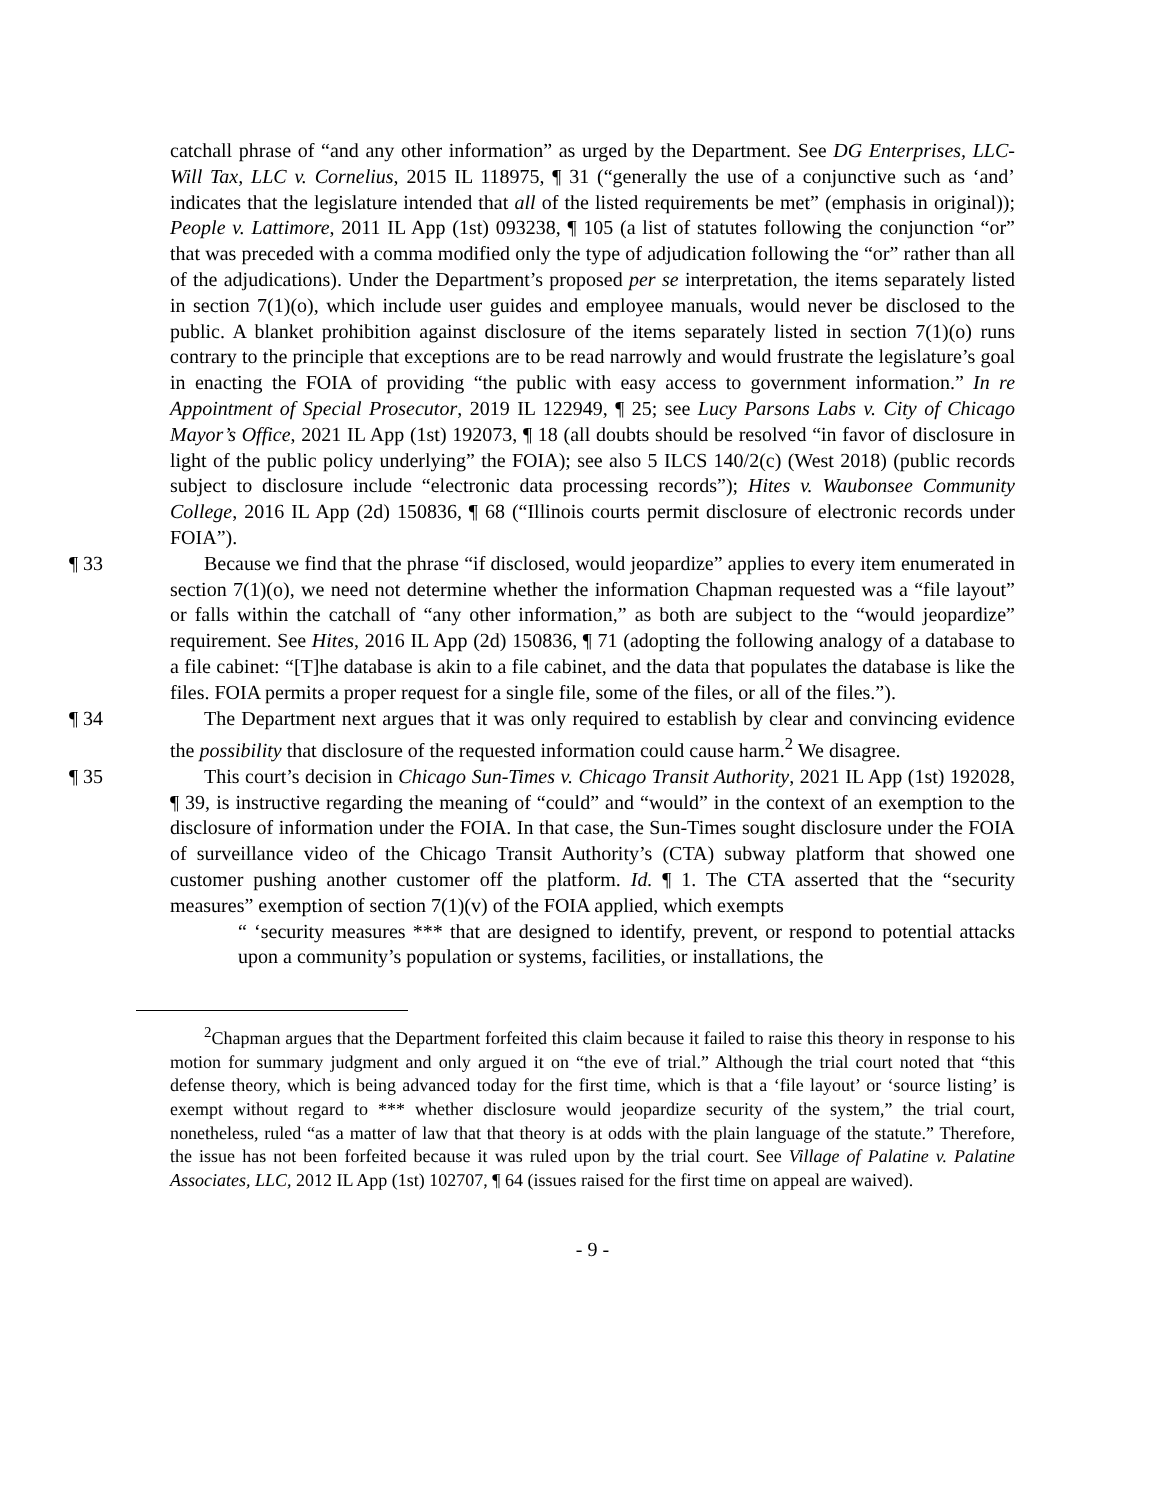catchall phrase of “and any other information” as urged by the Department. See DG Enterprises, LLC-Will Tax, LLC v. Cornelius, 2015 IL 118975, ¶ 31 (“generally the use of a conjunctive such as ‘and’ indicates that the legislature intended that all of the listed requirements be met” (emphasis in original)); People v. Lattimore, 2011 IL App (1st) 093238, ¶ 105 (a list of statutes following the conjunction “or” that was preceded with a comma modified only the type of adjudication following the “or” rather than all of the adjudications). Under the Department’s proposed per se interpretation, the items separately listed in section 7(1)(o), which include user guides and employee manuals, would never be disclosed to the public. A blanket prohibition against disclosure of the items separately listed in section 7(1)(o) runs contrary to the principle that exceptions are to be read narrowly and would frustrate the legislature’s goal in enacting the FOIA of providing “the public with easy access to government information.” In re Appointment of Special Prosecutor, 2019 IL 122949, ¶ 25; see Lucy Parsons Labs v. City of Chicago Mayor’s Office, 2021 IL App (1st) 192073, ¶ 18 (all doubts should be resolved “in favor of disclosure in light of the public policy underlying” the FOIA); see also 5 ILCS 140/2(c) (West 2018) (public records subject to disclosure include “electronic data processing records”); Hites v. Waubonsee Community College, 2016 IL App (2d) 150836, ¶ 68 (“Illinois courts permit disclosure of electronic records under FOIA”).
¶ 33 Because we find that the phrase “if disclosed, would jeopardize” applies to every item enumerated in section 7(1)(o), we need not determine whether the information Chapman requested was a “file layout” or falls within the catchall of “any other information,” as both are subject to the “would jeopardize” requirement. See Hites, 2016 IL App (2d) 150836, ¶ 71 (adopting the following analogy of a database to a file cabinet: “[T]he database is akin to a file cabinet, and the data that populates the database is like the files. FOIA permits a proper request for a single file, some of the files, or all of the files.”).
¶ 34 The Department next argues that it was only required to establish by clear and convincing evidence the possibility that disclosure of the requested information could cause harm.<sup>2</sup> We disagree.
¶ 35 This court’s decision in Chicago Sun-Times v. Chicago Transit Authority, 2021 IL App (1st) 192028, ¶ 39, is instructive regarding the meaning of “could” and “would” in the context of an exemption to the disclosure of information under the FOIA. In that case, the Sun-Times sought disclosure under the FOIA of surveillance video of the Chicago Transit Authority’s (CTA) subway platform that showed one customer pushing another customer off the platform. Id. ¶ 1. The CTA asserted that the “security measures” exemption of section 7(1)(v) of the FOIA applied, which exempts
“ ‘security measures *** that are designed to identify, prevent, or respond to potential attacks upon a community’s population or systems, facilities, or installations, the
<sup>2</sup> Chapman argues that the Department forfeited this claim because it failed to raise this theory in response to his motion for summary judgment and only argued it on “the eve of trial.” Although the trial court noted that “this defense theory, which is being advanced today for the first time, which is that a ‘file layout’ or ‘source listing’ is exempt without regard to *** whether disclosure would jeopardize security of the system,” the trial court, nonetheless, ruled “as a matter of law that that theory is at odds with the plain language of the statute.” Therefore, the issue has not been forfeited because it was ruled upon by the trial court. See Village of Palatine v. Palatine Associates, LLC, 2012 IL App (1st) 102707, ¶ 64 (issues raised for the first time on appeal are waived).
- 9 -